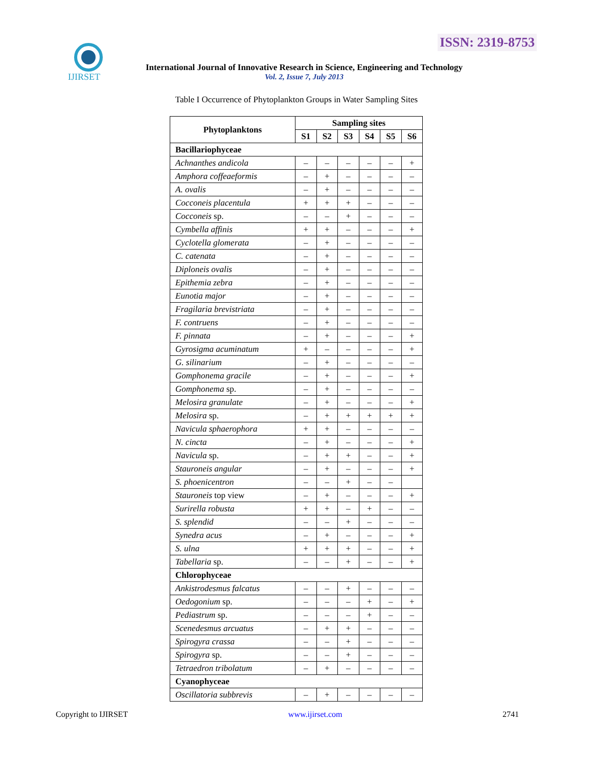ISSN: 2319-8753
IJIRSET
International Journal of Innovative Research in Science, Engineering and Technology
Vol. 2, Issue 7, July 2013
Table I Occurrence of Phytoplankton Groups in Water Sampling Sites
| Phytoplanktons | Sampling sites | | | | | |
| --- | --- | --- | --- | --- | --- | --- |
| | S1 | S2 | S3 | S4 | S5 | S6 |
| Bacillariophyceae | | | | | | |
| Achnanthes andicola | – | – | – | – | – | + |
| Amphora coffeaeformis | – | + | – | – | – | – |
| A. ovalis | – | + | – | – | – | – |
| Cocconeis placentula | + | + | + | – | – | – |
| Cocconeis sp. | – | – | + | – | – | – |
| Cymbella affinis | + | + | – | – | – | + |
| Cyclotella glomerata | – | + | – | – | – | – |
| C. catenata | – | + | – | – | – | – |
| Diploneis ovalis | – | + | – | – | – | – |
| Epithemia zebra | – | + | – | – | – | – |
| Eunotia major | – | + | – | – | – | – |
| Fragilaria brevistriata | – | + | – | – | – | – |
| F. contruens | – | + | – | – | – | – |
| F. pinnata | – | + | – | – | – | + |
| Gyrosigma acuminatum | + | – | – | – | – | + |
| G. silinarium | – | + | – | – | – | – |
| Gomphonema gracile | – | + | – | – | – | + |
| Gomphonema sp. | – | + | – | – | – | – |
| Melosira granulate | – | + | – | – | – | + |
| Melosira sp. | – | + | + | + | + | + |
| Navicula sphaerophora | + | + | – | – | – | – |
| N. cincta | – | + | – | – | – | + |
| Navicula sp. | – | + | + | – | – | + |
| Stauroneis angular | – | + | – | – | – | + |
| S. phoenicentron | – | – | + | – | – | |
| Stauroneis top view | – | + | – | – | – | + |
| Surirella robusta | + | + | – | + | – | – |
| S. splendid | – | – | + | – | – | – |
| Synedra acus | – | + | – | – | – | + |
| S. ulna | + | + | + | – | – | + |
| Tabellaria sp. | – | – | + | – | – | + |
| Chlorophyceae | | | | | | |
| Ankistrodesmus falcatus | – | – | + | – | – | – |
| Oedogonium sp. | – | – | – | + | – | + |
| Pediastrum sp. | – | – | – | + | – | – |
| Scenedesmus arcuatus | – | + | + | – | – | – |
| Spirogyra crassa | – | – | + | – | – | – |
| Spirogyra sp. | – | – | + | – | – | – |
| Tetraedron tribolatum | – | + | – | – | – | – |
| Cyanophyceae | | | | | | |
| Oscillatoria subbrevis | – | + | – | – | – | – |
Copyright to IJIRSET www.ijirset.com 2741